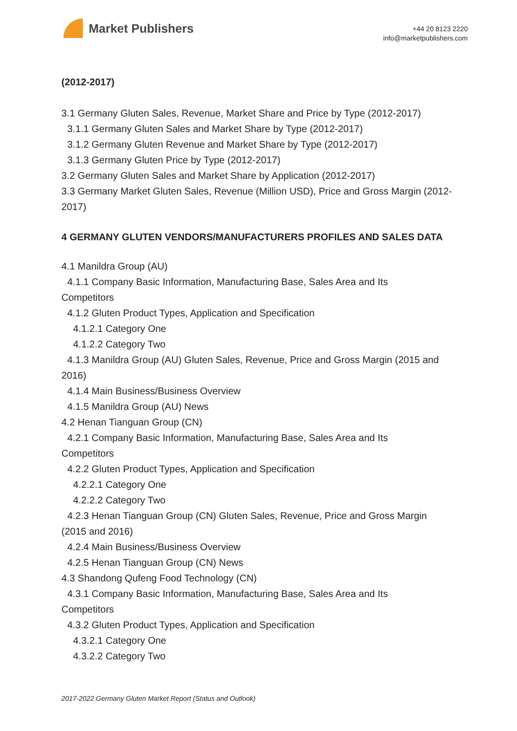Market Publishers
+44 20 8123 2220
info@marketpublishers.com
(2012-2017)
3.1 Germany Gluten Sales, Revenue, Market Share and Price by Type (2012-2017)
3.1.1 Germany Gluten Sales and Market Share by Type (2012-2017)
3.1.2 Germany Gluten Revenue and Market Share by Type (2012-2017)
3.1.3 Germany Gluten Price by Type (2012-2017)
3.2 Germany Gluten Sales and Market Share by Application (2012-2017)
3.3 Germany Market Gluten Sales, Revenue (Million USD), Price and Gross Margin (2012-2017)
4 GERMANY GLUTEN VENDORS/MANUFACTURERS PROFILES AND SALES DATA
4.1 Manildra Group (AU)
4.1.1 Company Basic Information, Manufacturing Base, Sales Area and Its
Competitors
4.1.2 Gluten Product Types, Application and Specification
4.1.2.1 Category One
4.1.2.2 Category Two
4.1.3 Manildra Group (AU) Gluten Sales, Revenue, Price and Gross Margin (2015 and
2016)
4.1.4 Main Business/Business Overview
4.1.5 Manildra Group (AU) News
4.2 Henan Tianguan Group (CN)
4.2.1 Company Basic Information, Manufacturing Base, Sales Area and Its
Competitors
4.2.2 Gluten Product Types, Application and Specification
4.2.2.1 Category One
4.2.2.2 Category Two
4.2.3 Henan Tianguan Group (CN) Gluten Sales, Revenue, Price and Gross Margin
(2015 and 2016)
4.2.4 Main Business/Business Overview
4.2.5 Henan Tianguan Group (CN) News
4.3 Shandong Qufeng Food Technology (CN)
4.3.1 Company Basic Information, Manufacturing Base, Sales Area and Its
Competitors
4.3.2 Gluten Product Types, Application and Specification
4.3.2.1 Category One
4.3.2.2 Category Two
2017-2022 Germany Gluten Market Report (Status and Outlook)